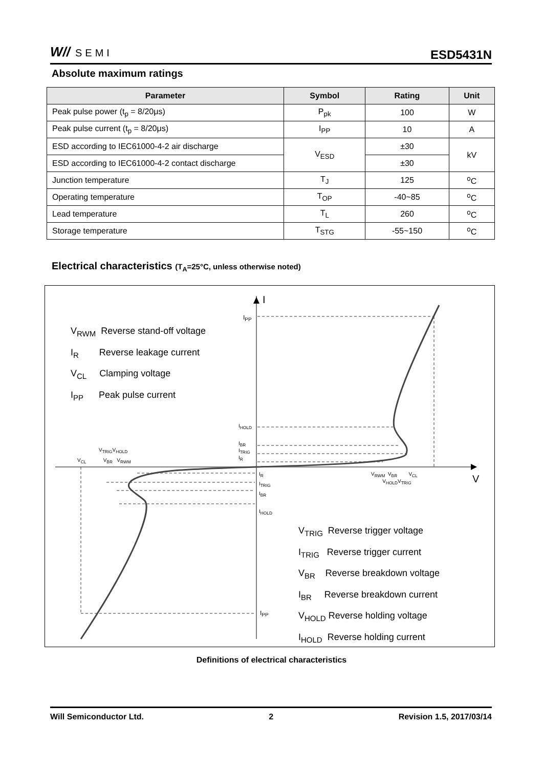W// SEMI
ESD5431N
Absolute maximum ratings
| Parameter | Symbol | Rating | Unit |
| --- | --- | --- | --- |
| Peak pulse power (t<sub>p</sub> = 8/20μs) | P<sub>pk</sub> | 100 | W |
| Peak pulse current (t<sub>p</sub> = 8/20μs) | I<sub>PP</sub> | 10 | A |
| ESD according to IEC61000-4-2 air discharge | V<sub>ESD</sub> | ±30 | kV |
| ESD according to IEC61000-4-2 contact discharge | | ±30 | |
| Junction temperature | T<sub>J</sub> | 125 | <sup>o</sup> C |
| Operating temperature | T<sub>OP</sub> | -40~85 | <sup>o</sup> C |
| Lead temperature | T<sub>L</sub> | 260 | <sup>o</sup> C |
| Storage temperature | T<sub>STG</sub> | -55~150 | <sup>o</sup> C |
Electrical characteristics (T<sub>A</sub>=25°C, unless otherwise noted)
V<sub>RWM</sub> Reverse stand-off voltage
I<sub>R</sub> Reverse leakage current
V<sub>CL</sub> Clamping voltage
I<sub>PP</sub> Peak pulse current
V<sub>TRIG</sub> Reverse trigger voltage
I<sub>TRIG</sub> Reverse trigger current
V<sub>BR</sub> Reverse breakdown voltage
I<sub>BR</sub> Reverse breakdown current
V<sub>HOLD</sub> Reverse holding voltage
I<sub>HOLD</sub> Reverse holding current
I
I<sub>PP</sub>
I<sub>HOLD</sub>
I<sub>BR</sub>
I<sub>TRIG</sub>
I<sub>R</sub>
V<sub>TRIG</sub>V<sub>HOLD</sub>
V<sub>CL</sub> V<sub>BR</sub> V<sub>RWM</sub>
I<sub>R</sub>
I<sub>TRIG</sub>
I<sub>BR</sub>
I<sub>HOLD</sub>
V<sub>RWM</sub> V<sub>BR</sub> V<sub>CL</sub>
V<sub>HOLD</sub>V<sub>TRIG</sub>
V
I<sub>PP</sub>
Definitions of electrical characteristics
Will Semiconductor Ltd. 2 Revision 1.5, 2017/03/14